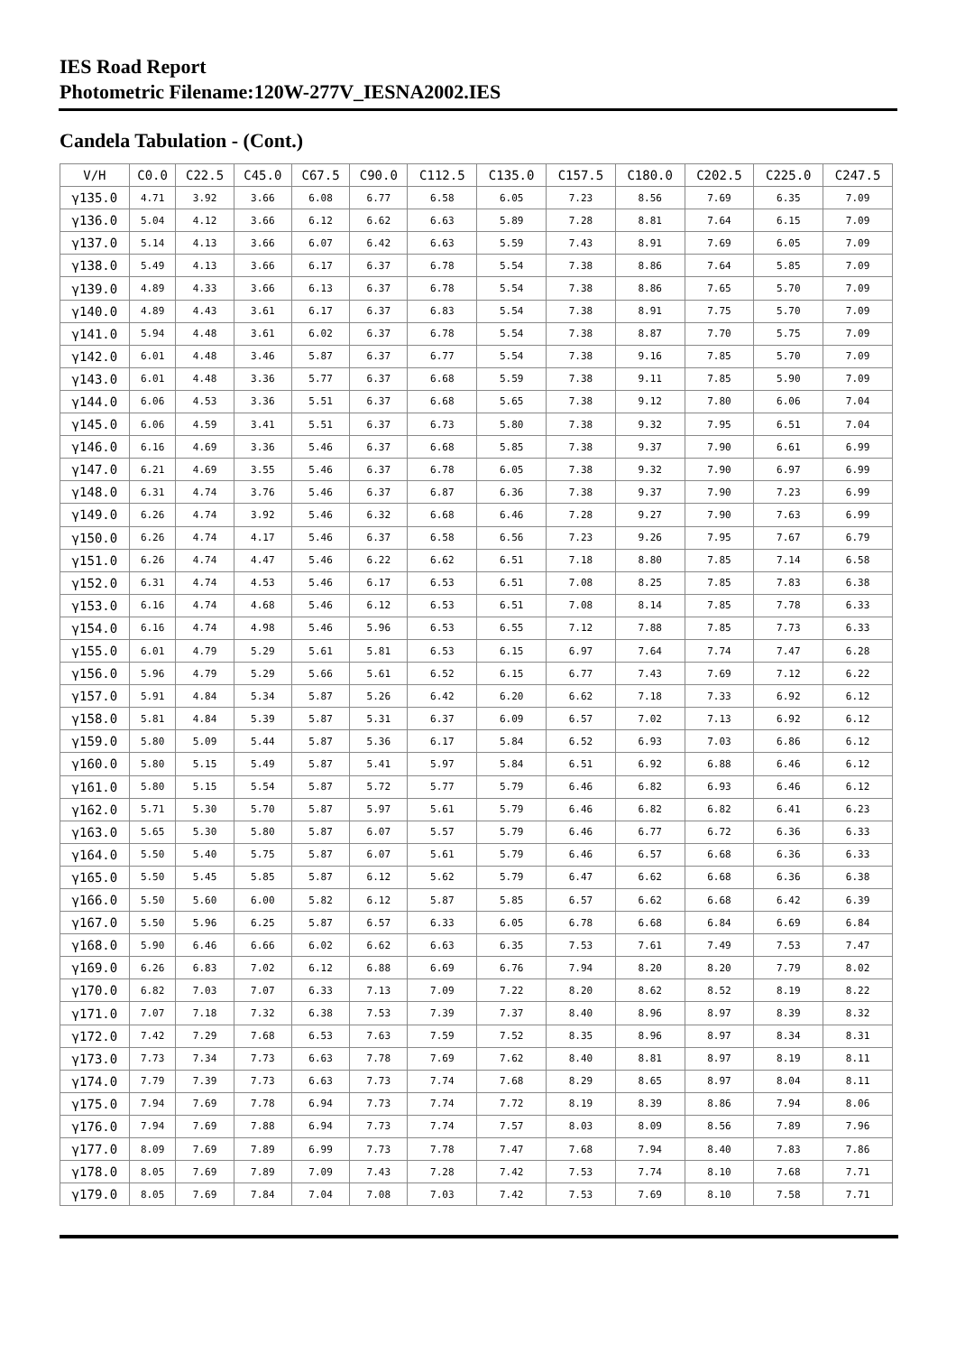IES Road Report
Photometric Filename:120W-277V_IESNA2002.IES
Candela Tabulation - (Cont.)
| V/H | C0.0 | C22.5 | C45.0 | C67.5 | C90.0 | C112.5 | C135.0 | C157.5 | C180.0 | C202.5 | C225.0 | C247.5 |
| --- | --- | --- | --- | --- | --- | --- | --- | --- | --- | --- | --- | --- |
| γ135.0 | 4.71 | 3.92 | 3.66 | 6.08 | 6.77 | 6.58 | 6.05 | 7.23 | 8.56 | 7.69 | 6.35 | 7.09 |
| γ136.0 | 5.04 | 4.12 | 3.66 | 6.12 | 6.62 | 6.63 | 5.89 | 7.28 | 8.81 | 7.64 | 6.15 | 7.09 |
| γ137.0 | 5.14 | 4.13 | 3.66 | 6.07 | 6.42 | 6.63 | 5.59 | 7.43 | 8.91 | 7.69 | 6.05 | 7.09 |
| γ138.0 | 5.49 | 4.13 | 3.66 | 6.17 | 6.37 | 6.78 | 5.54 | 7.38 | 8.86 | 7.64 | 5.85 | 7.09 |
| γ139.0 | 4.89 | 4.33 | 3.66 | 6.13 | 6.37 | 6.78 | 5.54 | 7.38 | 8.86 | 7.65 | 5.70 | 7.09 |
| γ140.0 | 4.89 | 4.43 | 3.61 | 6.17 | 6.37 | 6.83 | 5.54 | 7.38 | 8.91 | 7.75 | 5.70 | 7.09 |
| γ141.0 | 5.94 | 4.48 | 3.61 | 6.02 | 6.37 | 6.78 | 5.54 | 7.38 | 8.87 | 7.70 | 5.75 | 7.09 |
| γ142.0 | 6.01 | 4.48 | 3.46 | 5.87 | 6.37 | 6.77 | 5.54 | 7.38 | 9.16 | 7.85 | 5.70 | 7.09 |
| γ143.0 | 6.01 | 4.48 | 3.36 | 5.77 | 6.37 | 6.68 | 5.59 | 7.38 | 9.11 | 7.85 | 5.90 | 7.09 |
| γ144.0 | 6.06 | 4.53 | 3.36 | 5.51 | 6.37 | 6.68 | 5.65 | 7.38 | 9.12 | 7.80 | 6.06 | 7.04 |
| γ145.0 | 6.06 | 4.59 | 3.41 | 5.51 | 6.37 | 6.73 | 5.80 | 7.38 | 9.32 | 7.95 | 6.51 | 7.04 |
| γ146.0 | 6.16 | 4.69 | 3.36 | 5.46 | 6.37 | 6.68 | 5.85 | 7.38 | 9.37 | 7.90 | 6.61 | 6.99 |
| γ147.0 | 6.21 | 4.69 | 3.55 | 5.46 | 6.37 | 6.78 | 6.05 | 7.38 | 9.32 | 7.90 | 6.97 | 6.99 |
| γ148.0 | 6.31 | 4.74 | 3.76 | 5.46 | 6.37 | 6.87 | 6.36 | 7.38 | 9.37 | 7.90 | 7.23 | 6.99 |
| γ149.0 | 6.26 | 4.74 | 3.92 | 5.46 | 6.32 | 6.68 | 6.46 | 7.28 | 9.27 | 7.90 | 7.63 | 6.99 |
| γ150.0 | 6.26 | 4.74 | 4.17 | 5.46 | 6.37 | 6.58 | 6.56 | 7.23 | 9.26 | 7.95 | 7.67 | 6.79 |
| γ151.0 | 6.26 | 4.74 | 4.47 | 5.46 | 6.22 | 6.62 | 6.51 | 7.18 | 8.80 | 7.85 | 7.14 | 6.58 |
| γ152.0 | 6.31 | 4.74 | 4.53 | 5.46 | 6.17 | 6.53 | 6.51 | 7.08 | 8.25 | 7.85 | 7.83 | 6.38 |
| γ153.0 | 6.16 | 4.74 | 4.68 | 5.46 | 6.12 | 6.53 | 6.51 | 7.08 | 8.14 | 7.85 | 7.78 | 6.33 |
| γ154.0 | 6.16 | 4.74 | 4.98 | 5.46 | 5.96 | 6.53 | 6.55 | 7.12 | 7.88 | 7.85 | 7.73 | 6.33 |
| γ155.0 | 6.01 | 4.79 | 5.29 | 5.61 | 5.81 | 6.53 | 6.15 | 6.97 | 7.64 | 7.74 | 7.47 | 6.28 |
| γ156.0 | 5.96 | 4.79 | 5.29 | 5.66 | 5.61 | 6.52 | 6.15 | 6.77 | 7.43 | 7.69 | 7.12 | 6.22 |
| γ157.0 | 5.91 | 4.84 | 5.34 | 5.87 | 5.26 | 6.42 | 6.20 | 6.62 | 7.18 | 7.33 | 6.92 | 6.12 |
| γ158.0 | 5.81 | 4.84 | 5.39 | 5.87 | 5.31 | 6.37 | 6.09 | 6.57 | 7.02 | 7.13 | 6.92 | 6.12 |
| γ159.0 | 5.80 | 5.09 | 5.44 | 5.87 | 5.36 | 6.17 | 5.84 | 6.52 | 6.93 | 7.03 | 6.86 | 6.12 |
| γ160.0 | 5.80 | 5.15 | 5.49 | 5.87 | 5.41 | 5.97 | 5.84 | 6.51 | 6.92 | 6.88 | 6.46 | 6.12 |
| γ161.0 | 5.80 | 5.15 | 5.54 | 5.87 | 5.72 | 5.77 | 5.79 | 6.46 | 6.82 | 6.93 | 6.46 | 6.12 |
| γ162.0 | 5.71 | 5.30 | 5.70 | 5.87 | 5.97 | 5.61 | 5.79 | 6.46 | 6.82 | 6.82 | 6.41 | 6.23 |
| γ163.0 | 5.65 | 5.30 | 5.80 | 5.87 | 6.07 | 5.57 | 5.79 | 6.46 | 6.77 | 6.72 | 6.36 | 6.33 |
| γ164.0 | 5.50 | 5.40 | 5.75 | 5.87 | 6.07 | 5.61 | 5.79 | 6.46 | 6.57 | 6.68 | 6.36 | 6.33 |
| γ165.0 | 5.50 | 5.45 | 5.85 | 5.87 | 6.12 | 5.62 | 5.79 | 6.47 | 6.62 | 6.68 | 6.36 | 6.38 |
| γ166.0 | 5.50 | 5.60 | 6.00 | 5.82 | 6.12 | 5.87 | 5.85 | 6.57 | 6.62 | 6.68 | 6.42 | 6.39 |
| γ167.0 | 5.50 | 5.96 | 6.25 | 5.87 | 6.57 | 6.33 | 6.05 | 6.78 | 6.68 | 6.84 | 6.69 | 6.84 |
| γ168.0 | 5.90 | 6.46 | 6.66 | 6.02 | 6.62 | 6.63 | 6.35 | 7.53 | 7.61 | 7.49 | 7.53 | 7.47 |
| γ169.0 | 6.26 | 6.83 | 7.02 | 6.12 | 6.88 | 6.69 | 6.76 | 7.94 | 8.20 | 8.20 | 7.79 | 8.02 |
| γ170.0 | 6.82 | 7.03 | 7.07 | 6.33 | 7.13 | 7.09 | 7.22 | 8.20 | 8.62 | 8.52 | 8.19 | 8.22 |
| γ171.0 | 7.07 | 7.18 | 7.32 | 6.38 | 7.53 | 7.39 | 7.37 | 8.40 | 8.96 | 8.97 | 8.39 | 8.32 |
| γ172.0 | 7.42 | 7.29 | 7.68 | 6.53 | 7.63 | 7.59 | 7.52 | 8.35 | 8.96 | 8.97 | 8.34 | 8.31 |
| γ173.0 | 7.73 | 7.34 | 7.73 | 6.63 | 7.78 | 7.69 | 7.62 | 8.40 | 8.81 | 8.97 | 8.19 | 8.11 |
| γ174.0 | 7.79 | 7.39 | 7.73 | 6.63 | 7.73 | 7.74 | 7.68 | 8.29 | 8.65 | 8.97 | 8.04 | 8.11 |
| γ175.0 | 7.94 | 7.69 | 7.78 | 6.94 | 7.73 | 7.74 | 7.72 | 8.19 | 8.39 | 8.86 | 7.94 | 8.06 |
| γ176.0 | 7.94 | 7.69 | 7.88 | 6.94 | 7.73 | 7.74 | 7.57 | 8.03 | 8.09 | 8.56 | 7.89 | 7.96 |
| γ177.0 | 8.09 | 7.69 | 7.89 | 6.99 | 7.73 | 7.78 | 7.47 | 7.68 | 7.94 | 8.40 | 7.83 | 7.86 |
| γ178.0 | 8.05 | 7.69 | 7.89 | 7.09 | 7.43 | 7.28 | 7.42 | 7.53 | 7.74 | 8.10 | 7.68 | 7.71 |
| γ179.0 | 8.05 | 7.69 | 7.84 | 7.04 | 7.08 | 7.03 | 7.42 | 7.53 | 7.69 | 8.10 | 7.58 | 7.71 |